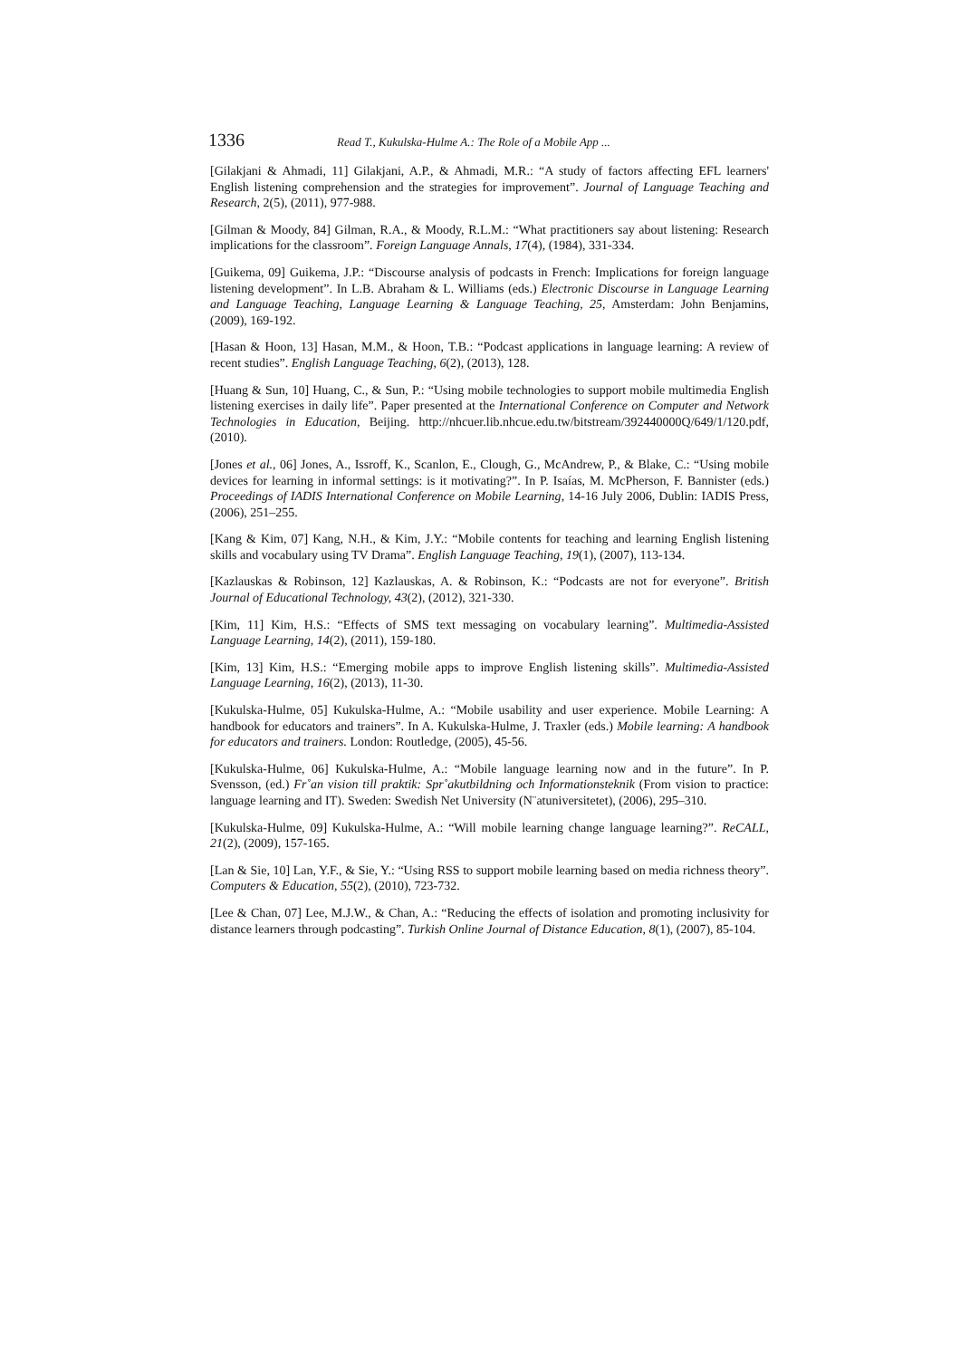1336 Read T., Kukulska-Hulme A.: The Role of a Mobile App ...
[Gilakjani & Ahmadi, 11] Gilakjani, A.P., & Ahmadi, M.R.: “A study of factors affecting EFL learners' English listening comprehension and the strategies for improvement”. Journal of Language Teaching and Research, 2(5), (2011), 977-988.
[Gilman & Moody, 84] Gilman, R.A., & Moody, R.L.M.: “What practitioners say about listening: Research implications for the classroom”. Foreign Language Annals, 17(4), (1984), 331-334.
[Guikema, 09] Guikema, J.P.: “Discourse analysis of podcasts in French: Implications for foreign language listening development”. In L.B. Abraham & L. Williams (eds.) Electronic Discourse in Language Learning and Language Teaching, Language Learning & Language Teaching, 25, Amsterdam: John Benjamins, (2009), 169-192.
[Hasan & Hoon, 13] Hasan, M.M., & Hoon, T.B.: “Podcast applications in language learning: A review of recent studies”. English Language Teaching, 6(2), (2013), 128.
[Huang & Sun, 10] Huang, C., & Sun, P.: “Using mobile technologies to support mobile multimedia English listening exercises in daily life”. Paper presented at the International Conference on Computer and Network Technologies in Education, Beijing. http://nhcuer.lib.nhcue.edu.tw/bitstream/392440000Q/649/1/120.pdf, (2010).
[Jones et al., 06] Jones, A., Issroff, K., Scanlon, E., Clough, G., McAndrew, P., & Blake, C.: “Using mobile devices for learning in informal settings: is it motivating?”. In P. Isaías, M. McPherson, F. Bannister (eds.) Proceedings of IADIS International Conference on Mobile Learning, 14-16 July 2006, Dublin: IADIS Press, (2006), 251–255.
[Kang & Kim, 07] Kang, N.H., & Kim, J.Y.: “Mobile contents for teaching and learning English listening skills and vocabulary using TV Drama”. English Language Teaching, 19(1), (2007), 113-134.
[Kazlauskas & Robinson, 12] Kazlauskas, A. & Robinson, K.: “Podcasts are not for everyone”. British Journal of Educational Technology, 43(2), (2012), 321-330.
[Kim, 11] Kim, H.S.: “Effects of SMS text messaging on vocabulary learning”. Multimedia-Assisted Language Learning, 14(2), (2011), 159-180.
[Kim, 13] Kim, H.S.: “Emerging mobile apps to improve English listening skills”. Multimedia-Assisted Language Learning, 16(2), (2013), 11-30.
[Kukulska-Hulme, 05] Kukulska-Hulme, A.: “Mobile usability and user experience. Mobile Learning: A handbook for educators and trainers”. In A. Kukulska-Hulme, J. Traxler (eds.) Mobile learning: A handbook for educators and trainers. London: Routledge, (2005), 45-56.
[Kukulska-Hulme, 06] Kukulska-Hulme, A.: “Mobile language learning now and in the future”. In P. Svensson, (ed.) Fr˚an vision till praktik: Spr˚akutbildning och Informationsteknik (From vision to practice: language learning and IT). Sweden: Swedish Net University (N¨atuniversitetet), (2006), 295–310.
[Kukulska-Hulme, 09] Kukulska-Hulme, A.: “Will mobile learning change language learning?”. ReCALL, 21(2), (2009), 157-165.
[Lan & Sie, 10] Lan, Y.F., & Sie, Y.: “Using RSS to support mobile learning based on media richness theory”. Computers & Education, 55(2), (2010), 723-732.
[Lee & Chan, 07] Lee, M.J.W., & Chan, A.: “Reducing the effects of isolation and promoting inclusivity for distance learners through podcasting”. Turkish Online Journal of Distance Education, 8(1), (2007), 85-104.